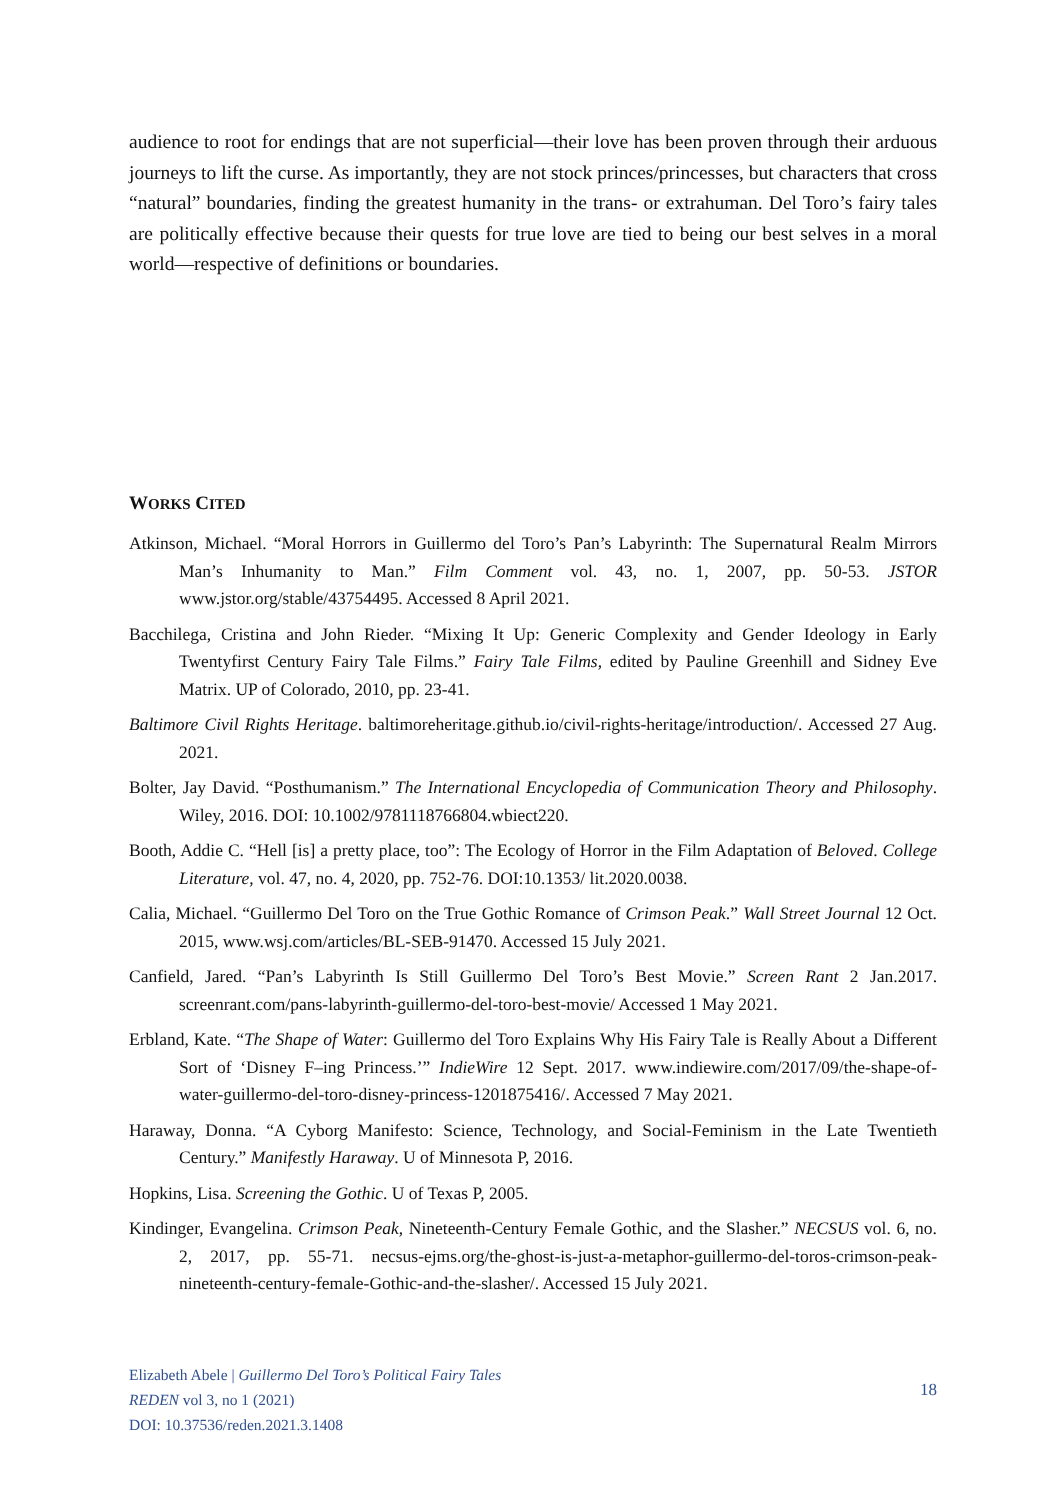audience to root for endings that are not superficial—their love has been proven through their arduous journeys to lift the curse. As importantly, they are not stock princes/princesses, but characters that cross “natural” boundaries, finding the greatest humanity in the trans- or extrahuman. Del Toro’s fairy tales are politically effective because their quests for true love are tied to being our best selves in a moral world—respective of definitions or boundaries.
WORKS CITED
Atkinson, Michael. “Moral Horrors in Guillermo del Toro’s Pan’s Labyrinth: The Supernatural Realm Mirrors Man’s Inhumanity to Man.” Film Comment vol. 43, no. 1, 2007, pp. 50-53. JSTOR www.jstor.org/stable/43754495. Accessed 8 April 2021.
Bacchilega, Cristina and John Rieder. “Mixing It Up: Generic Complexity and Gender Ideology in Early Twentyfirst Century Fairy Tale Films.” Fairy Tale Films, edited by Pauline Greenhill and Sidney Eve Matrix. UP of Colorado, 2010, pp. 23-41.
Baltimore Civil Rights Heritage. baltimoreheritage.github.io/civil-rights-heritage/introduction/. Accessed 27 Aug. 2021.
Bolter, Jay David. “Posthumanism.” The International Encyclopedia of Communication Theory and Philosophy. Wiley, 2016. DOI: 10.1002/9781118766804.wbiect220.
Booth, Addie C. “Hell [is] a pretty place, too”: The Ecology of Horror in the Film Adaptation of Beloved. College Literature, vol. 47, no. 4, 2020, pp. 752-76. DOI:10.1353/ lit.2020.0038.
Calia, Michael. “Guillermo Del Toro on the True Gothic Romance of Crimson Peak.” Wall Street Journal 12 Oct. 2015, www.wsj.com/articles/BL-SEB-91470. Accessed 15 July 2021.
Canfield, Jared. “Pan’s Labyrinth Is Still Guillermo Del Toro’s Best Movie.” Screen Rant 2 Jan.2017. screenrant.com/pans-labyrinth-guillermo-del-toro-best-movie/ Accessed 1 May 2021.
Erbland, Kate. “The Shape of Water: Guillermo del Toro Explains Why His Fairy Tale is Really About a Different Sort of ‘Disney F–ing Princess.’” IndieWire 12 Sept. 2017. www.indiewire.com/2017/09/the-shape-of-water-guillermo-del-toro-disney-princess-1201875416/. Accessed 7 May 2021.
Haraway, Donna. “A Cyborg Manifesto: Science, Technology, and Social-Feminism in the Late Twentieth Century.” Manifestly Haraway. U of Minnesota P, 2016.
Hopkins, Lisa. Screening the Gothic. U of Texas P, 2005.
Kindinger, Evangelina. Crimson Peak, Nineteenth-Century Female Gothic, and the Slasher.” NECSUS vol. 6, no. 2, 2017, pp. 55-71. necsus-ejms.org/the-ghost-is-just-a-metaphor-guillermo-del-toros-crimson-peak-nineteenth-century-female-Gothic-and-the-slasher/. Accessed 15 July 2021.
Elizabeth Abele | Guillermo Del Toro’s Political Fairy Tales
REDEN vol 3, no 1 (2021)
DOI: 10.37536/reden.2021.3.1408
18